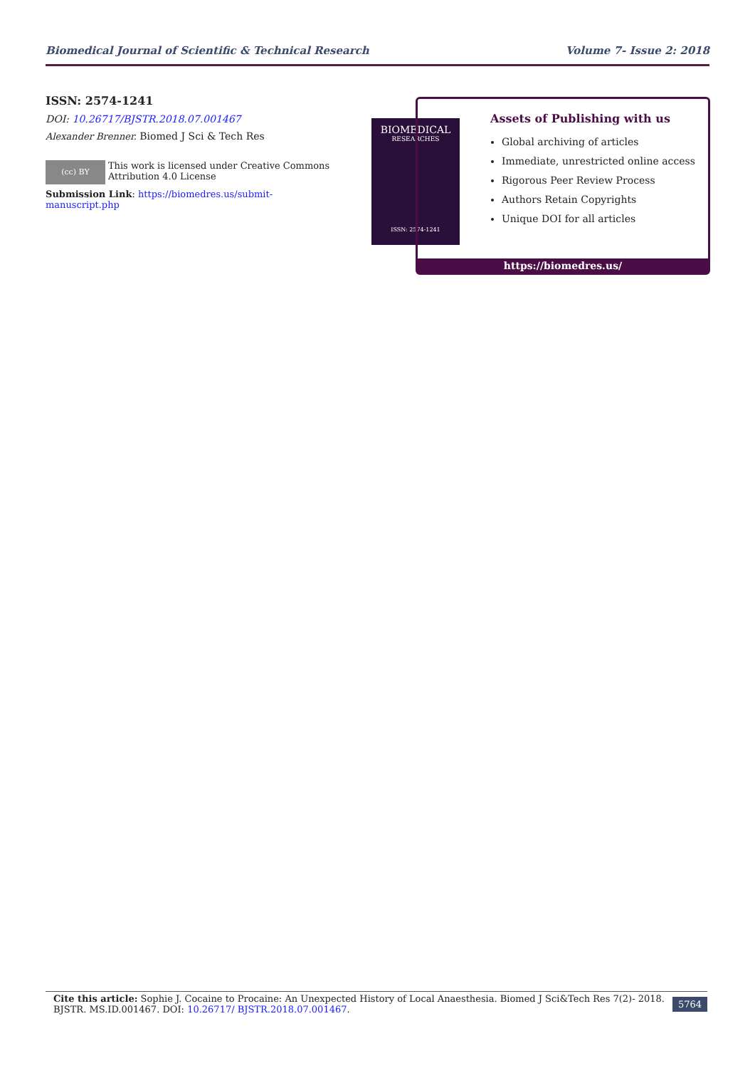Biomedical Journal of Scientific & Technical Research Volume 7- Issue 2: 2018
ISSN: 2574-1241
DOI: 10.26717/BJSTR.2018.07.001467
Alexander Brenner. Biomed J Sci & Tech Res
(cc) BY
This work is licensed under Creative Commons Attribution 4.0 License
Submission Link: https://biomedres.us/submit-manuscript.php
BIOMEDICAL
RESEARCHES
ISSN: 2574-1241
Assets of Publishing with us
Global archiving of articles
Immediate, unrestricted online access
Rigorous Peer Review Process
Authors Retain Copyrights
Unique DOI for all articles
https://biomedres.us/
Cite this article: Sophie J. Cocaine to Procaine: An Unexpected History of Local Anaesthesia. Biomed J Sci&Tech Res 7(2)- 2018. BJSTR. MS.ID.001467. DOI: 10.26717/ BJSTR.2018.07.001467.
5764